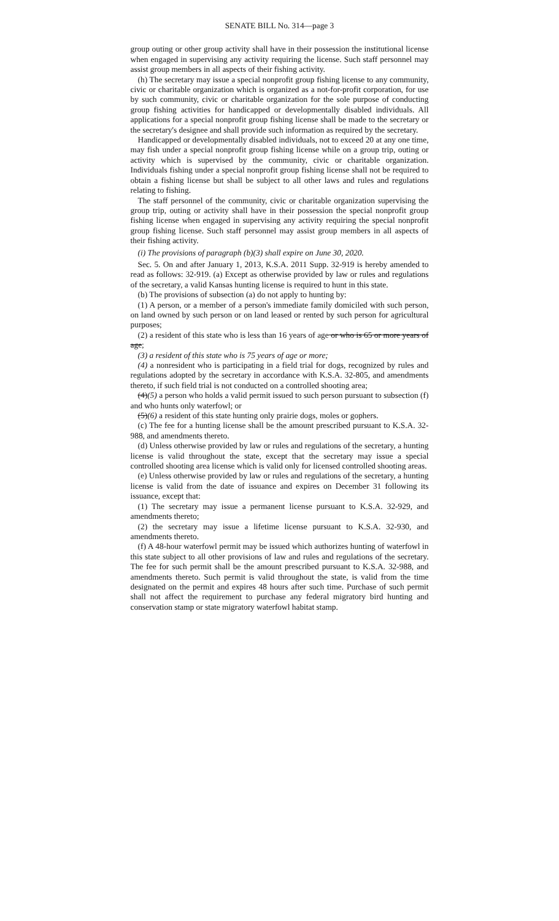SENATE BILL No. 314—page 3
group outing or other group activity shall have in their possession the institutional license when engaged in supervising any activity requiring the license. Such staff personnel may assist group members in all aspects of their fishing activity.
(h) The secretary may issue a special nonprofit group fishing license to any community, civic or charitable organization which is organized as a not-for-profit corporation, for use by such community, civic or charitable organization for the sole purpose of conducting group fishing activities for handicapped or developmentally disabled individuals. All applications for a special nonprofit group fishing license shall be made to the secretary or the secretary's designee and shall provide such information as required by the secretary.
Handicapped or developmentally disabled individuals, not to exceed 20 at any one time, may fish under a special nonprofit group fishing license while on a group trip, outing or activity which is supervised by the community, civic or charitable organization. Individuals fishing under a special nonprofit group fishing license shall not be required to obtain a fishing license but shall be subject to all other laws and rules and regulations relating to fishing.
The staff personnel of the community, civic or charitable organization supervising the group trip, outing or activity shall have in their possession the special nonprofit group fishing license when engaged in supervising any activity requiring the special nonprofit group fishing license. Such staff personnel may assist group members in all aspects of their fishing activity.
(i) The provisions of paragraph (b)(3) shall expire on June 30, 2020.
Sec. 5. On and after January 1, 2013, K.S.A. 2011 Supp. 32-919 is hereby amended to read as follows: 32-919. (a) Except as otherwise provided by law or rules and regulations of the secretary, a valid Kansas hunting license is required to hunt in this state.
(b) The provisions of subsection (a) do not apply to hunting by:
(1) A person, or a member of a person's immediate family domiciled with such person, on land owned by such person or on land leased or rented by such person for agricultural purposes;
(2) a resident of this state who is less than 16 years of age or who is 65 or more years of age;
(3) a resident of this state who is 75 years of age or more;
(4) a nonresident who is participating in a field trial for dogs, recognized by rules and regulations adopted by the secretary in accordance with K.S.A. 32-805, and amendments thereto, if such field trial is not conducted on a controlled shooting area;
(4)(5) a person who holds a valid permit issued to such person pursuant to subsection (f) and who hunts only waterfowl; or
(5)(6) a resident of this state hunting only prairie dogs, moles or gophers.
(c) The fee for a hunting license shall be the amount prescribed pursuant to K.S.A. 32-988, and amendments thereto.
(d) Unless otherwise provided by law or rules and regulations of the secretary, a hunting license is valid throughout the state, except that the secretary may issue a special controlled shooting area license which is valid only for licensed controlled shooting areas.
(e) Unless otherwise provided by law or rules and regulations of the secretary, a hunting license is valid from the date of issuance and expires on December 31 following its issuance, except that:
(1) The secretary may issue a permanent license pursuant to K.S.A. 32-929, and amendments thereto;
(2) the secretary may issue a lifetime license pursuant to K.S.A. 32-930, and amendments thereto.
(f) A 48-hour waterfowl permit may be issued which authorizes hunting of waterfowl in this state subject to all other provisions of law and rules and regulations of the secretary. The fee for such permit shall be the amount prescribed pursuant to K.S.A. 32-988, and amendments thereto. Such permit is valid throughout the state, is valid from the time designated on the permit and expires 48 hours after such time. Purchase of such permit shall not affect the requirement to purchase any federal migratory bird hunting and conservation stamp or state migratory waterfowl habitat stamp.